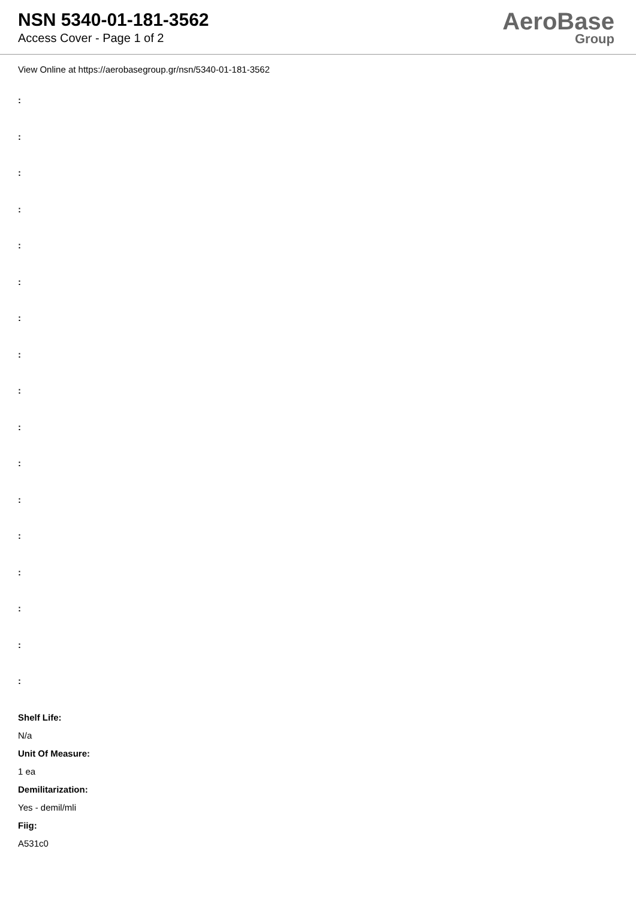NSN 5340-01-181-3562
Access Cover - Page 1 of 2
AeroBase
Group
View Online at https://aerobasegroup.gr/nsn/5340-01-181-3562
:
:
:
:
:
:
:
:
:
:
:
:
:
:
:
:
:
Shelf Life:
N/a
Unit Of Measure:
1 ea
Demilitarization:
Yes - demil/mli
Fiig:
A531c0